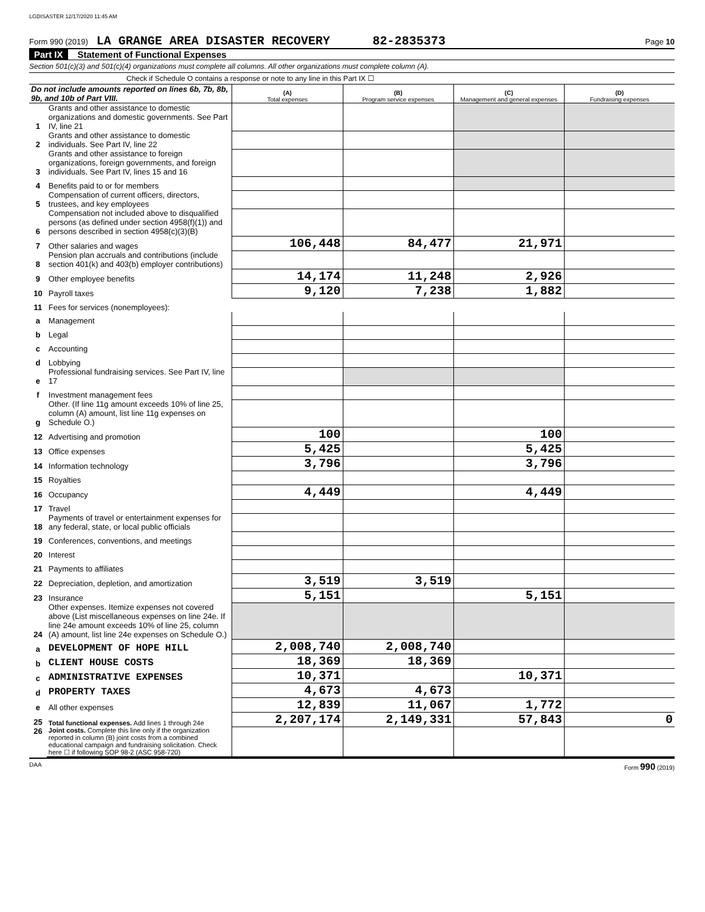LGDISASTER 12/17/2020 11:45 AM
Form 990 (2019) LA GRANGE AREA DISASTER RECOVERY 82-2835373 Page 10
Part IX Statement of Functional Expenses
Section 501(c)(3) and 501(c)(4) organizations must complete all columns. All other organizations must complete column (A).
Check if Schedule O contains a response or note to any line in this Part IX ☐
| Do not include amounts reported on lines 6b, 7b, 8b, 9b, and 10b of Part VIII. | | (A) Total expenses | (B) Program service expenses | (C) Management and general expenses | (D) Fundraising expenses |
| --- | --- | --- | --- | --- | --- |
| 1 | Grants and other assistance to domestic organizations and domestic governments. See Part IV, line 21 | | | | |
| 2 | Grants and other assistance to domestic individuals. See Part IV, line 22 | | | | |
| 3 | Grants and other assistance to foreign organizations, foreign governments, and foreign individuals. See Part IV, lines 15 and 16 | | | | |
| 4 | Benefits paid to or for members | | | | |
| 5 | Compensation of current officers, directors, trustees, and key employees | | | | |
| 6 | Compensation not included above to disqualified persons (as defined under section 4958(f)(1)) and persons described in section 4958(c)(3)(B) | | | | |
| 7 | Other salaries and wages | 106,448 | 84,477 | 21,971 | |
| 8 | Pension plan accruals and contributions (include section 401(k) and 403(b) employer contributions) | | | | |
| 9 | Other employee benefits | 14,174 | 11,248 | 2,926 | |
| 10 | Payroll taxes | 9,120 | 7,238 | 1,882 | |
| 11 | Fees for services (nonemployees): | | | | |
| a | Management | | | | |
| b | Legal | | | | |
| c | Accounting | | | | |
| d | Lobbying | | | | |
| e | Professional fundraising services. See Part IV, line 17 | | | | |
| f | Investment management fees | | | | |
| g | Other. (If line 11g amount exceeds 10% of line 25, column (A) amount, list line 11g expenses on Schedule O.) | | | | |
| 12 | Advertising and promotion | 100 | | 100 | |
| 13 | Office expenses | 5,425 | | 5,425 | |
| 14 | Information technology | 3,796 | | 3,796 | |
| 15 | Royalties | | | | |
| 16 | Occupancy | 4,449 | | 4,449 | |
| 17 | Travel | | | | |
| 18 | Payments of travel or entertainment expenses for any federal, state, or local public officials | | | | |
| 19 | Conferences, conventions, and meetings | | | | |
| 20 | Interest | | | | |
| 21 | Payments to affiliates | | | | |
| 22 | Depreciation, depletion, and amortization | 3,519 | 3,519 | | |
| 23 | Insurance | 5,151 | | 5,151 | |
| 24 | Other expenses. Itemize expenses not covered above (List miscellaneous expenses on line 24e. If line 24e amount exceeds 10% of line 25, column (A) amount, list line 24e expenses on Schedule O.) | | | | |
| a | DEVELOPMENT OF HOPE HILL | 2,008,740 | 2,008,740 | | |
| b | CLIENT HOUSE COSTS | 18,369 | 18,369 | | |
| c | ADMINISTRATIVE EXPENSES | 10,371 | | 10,371 | |
| d | PROPERTY TAXES | 4,673 | 4,673 | | |
| e | All other expenses | 12,839 | 11,067 | 1,772 | |
| 25 | Total functional expenses. Add lines 1 through 24e | 2,207,174 | 2,149,331 | 57,843 | 0 |
| 26 | Joint costs. Complete this line only if the organization reported in column (B) joint costs from a combined educational campaign and fundraising solicitation. Check here ☐ if following SOP 98-2 (ASC 958-720) | | | | |
DAA Form 990 (2019)